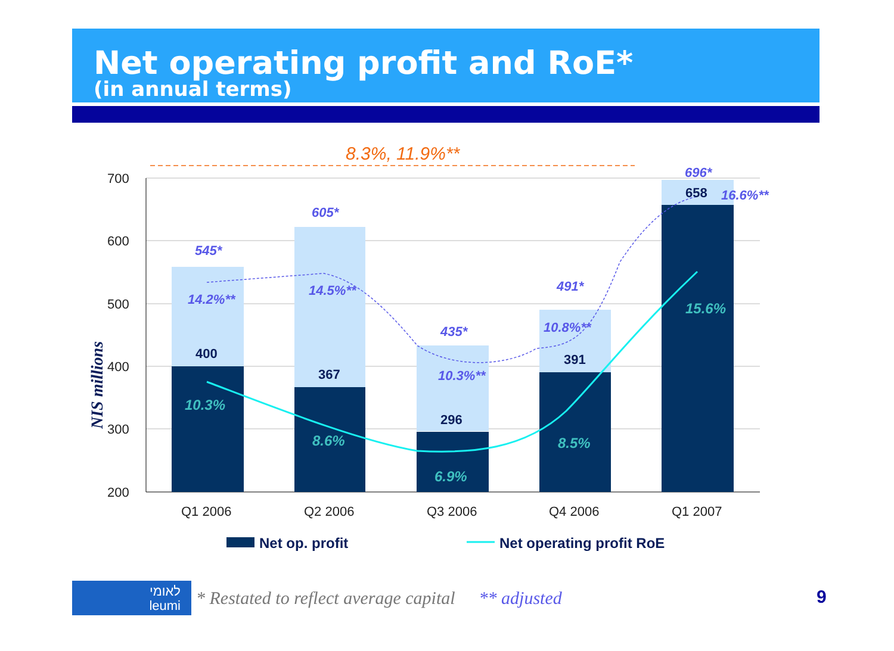Net operating profit and RoE*
(in annual terms)
8.3%, 11.9%**
700
600
500
400
300
200
NIS millions
545*
605*
435*
491*
696*
14.2%**
14.5%**
10.3%**
10.8%**
16.6%**
400
367
296
391
658
10.3%
8.6%
6.9%
8.5%
15.6%
Q1 2006
Q2 2006
Q3 2006
Q4 2006
Q1 2007
Net op. profit
Net operating profit RoE
לאומי
leumi
* Restated to reflect average capital ** adjusted
9